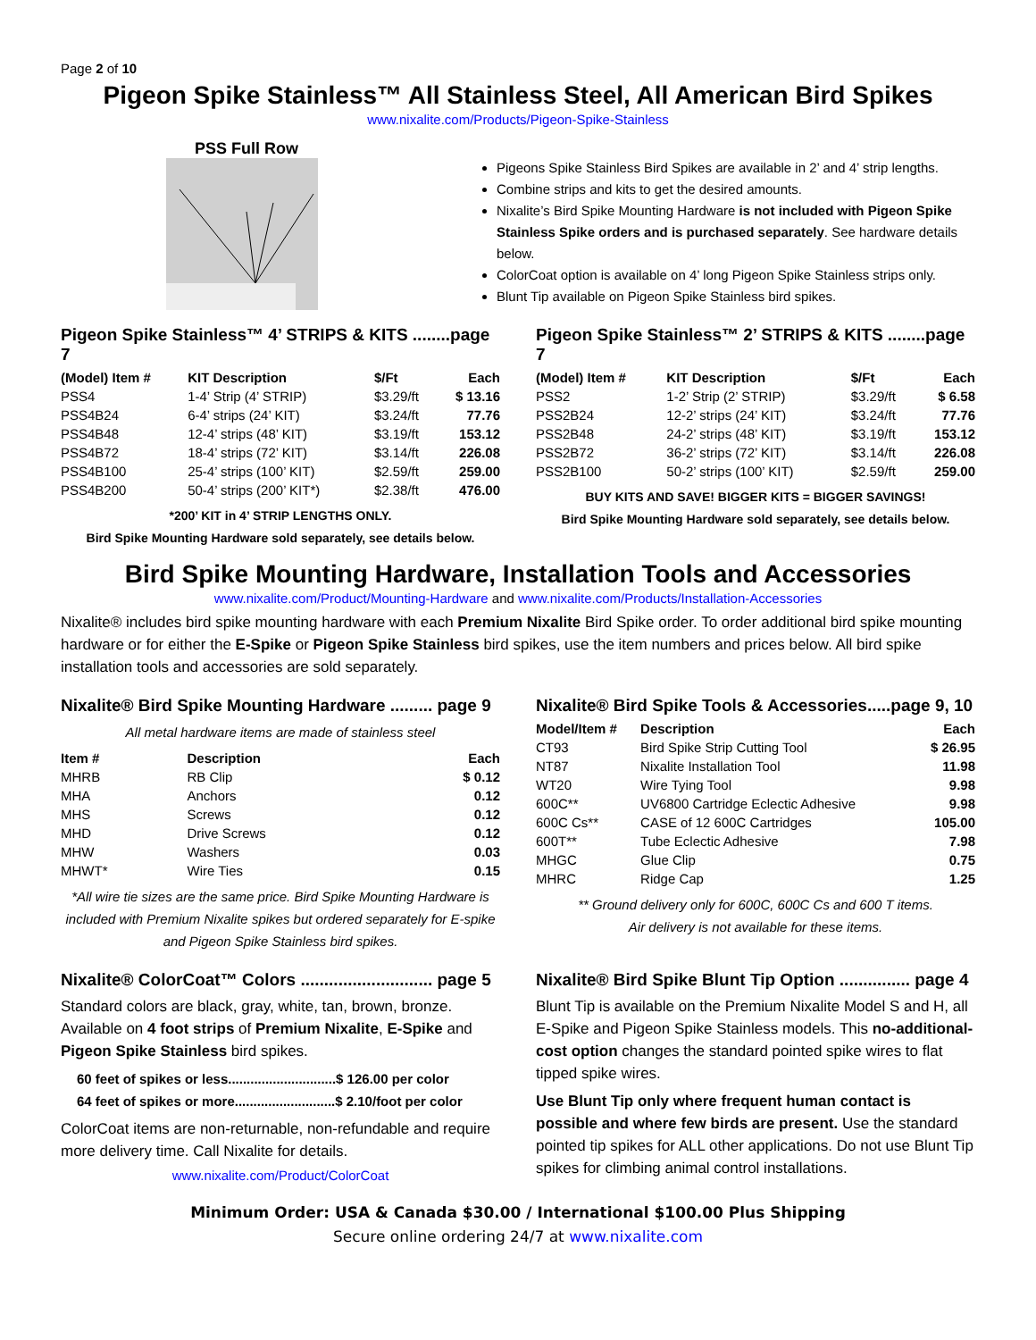Page 2 of 10
Pigeon Spike Stainless™ All Stainless Steel, All American Bird Spikes
www.nixalite.com/Products/Pigeon-Spike-Stainless
PSS Full Row
Pigeons Spike Stainless Bird Spikes are available in 2’ and 4’ strip lengths.
Combine strips and kits to get the desired amounts.
Nixalite’s Bird Spike Mounting Hardware is not included with Pigeon Spike Stainless Spike orders and is purchased separately. See hardware details below.
ColorCoat option is available on 4’ long Pigeon Spike Stainless strips only.
Blunt Tip available on Pigeon Spike Stainless bird spikes.
Pigeon Spike Stainless™ 4’ STRIPS & KITS ........page 7
| (Model) Item # | KIT Description | $/Ft | Each |
| --- | --- | --- | --- |
| PSS4 | 1-4’ Strip (4’ STRIP) | $3.29/ft | $ 13.16 |
| PSS4B24 | 6-4’ strips (24’ KIT) | $3.24/ft | 77.76 |
| PSS4B48 | 12-4’ strips (48’ KIT) | $3.19/ft | 153.12 |
| PSS4B72 | 18-4’ strips (72’ KIT) | $3.14/ft | 226.08 |
| PSS4B100 | 25-4’ strips (100’ KIT) | $2.59/ft | 259.00 |
| PSS4B200 | 50-4’ strips (200’ KIT*) | $2.38/ft | 476.00 |
*200’ KIT in 4’ STRIP LENGTHS ONLY.
Bird Spike Mounting Hardware sold separately, see details below.
Pigeon Spike Stainless™ 2’ STRIPS & KITS ........page 7
| (Model) Item # | KIT Description | $/Ft | Each |
| --- | --- | --- | --- |
| PSS2 | 1-2’ Strip (2’ STRIP) | $3.29/ft | $ 6.58 |
| PSS2B24 | 12-2’ strips (24’ KIT) | $3.24/ft | 77.76 |
| PSS2B48 | 24-2’ strips (48’ KIT) | $3.19/ft | 153.12 |
| PSS2B72 | 36-2’ strips (72’ KIT) | $3.14/ft | 226.08 |
| PSS2B100 | 50-2’ strips (100’ KIT) | $2.59/ft | 259.00 |
BUY KITS AND SAVE! BIGGER KITS = BIGGER SAVINGS!
Bird Spike Mounting Hardware sold separately, see details below.
Bird Spike Mounting Hardware, Installation Tools and Accessories
www.nixalite.com/Product/Mounting-Hardware and www.nixalite.com/Products/Installation-Accessories
Nixalite® includes bird spike mounting hardware with each Premium Nixalite Bird Spike order. To order additional bird spike mounting hardware or for either the E-Spike or Pigeon Spike Stainless bird spikes, use the item numbers and prices below. All bird spike installation tools and accessories are sold separately.
Nixalite® Bird Spike Mounting Hardware ......... page 9
All metal hardware items are made of stainless steel
| Item # | Description | Each |
| --- | --- | --- |
| MHRB | RB Clip | $ 0.12 |
| MHA | Anchors | 0.12 |
| MHS | Screws | 0.12 |
| MHD | Drive Screws | 0.12 |
| MHW | Washers | 0.03 |
| MHWT* | Wire Ties | 0.15 |
*All wire tie sizes are the same price. Bird Spike Mounting Hardware is included with Premium Nixalite spikes but ordered separately for E-spike and Pigeon Spike Stainless bird spikes.
Nixalite® Bird Spike Tools & Accessories.....page 9, 10
| Model/Item # | Description | Each |
| --- | --- | --- |
| CT93 | Bird Spike Strip Cutting Tool | $ 26.95 |
| NT87 | Nixalite Installation Tool | 11.98 |
| WT20 | Wire Tying Tool | 9.98 |
| 600C** | UV6800 Cartridge Eclectic Adhesive | 9.98 |
| 600C Cs** | CASE of 12 600C Cartridges | 105.00 |
| 600T** | Tube Eclectic Adhesive | 7.98 |
| MHGC | Glue Clip | 0.75 |
| MHRC | Ridge Cap | 1.25 |
** Ground delivery only for 600C, 600C Cs and 600 T items.
Air delivery is not available for these items.
Nixalite® ColorCoat™ Colors ............................ page 5
Standard colors are black, gray, white, tan, brown, bronze. Available on 4 foot strips of Premium Nixalite, E-Spike and Pigeon Spike Stainless bird spikes.
60 feet of spikes or less.............................$ 126.00 per color
64 feet of spikes or more...........................$ 2.10/foot per color
ColorCoat items are non-returnable, non-refundable and require more delivery time. Call Nixalite for details.
www.nixalite.com/Product/ColorCoat
Nixalite® Bird Spike Blunt Tip Option ............... page 4
Blunt Tip is available on the Premium Nixalite Model S and H, all E-Spike and Pigeon Spike Stainless models. This no-additional-cost option changes the standard pointed spike wires to flat tipped spike wires.
Use Blunt Tip only where frequent human contact is possible and where few birds are present. Use the standard pointed tip spikes for ALL other applications. Do not use Blunt Tip spikes for climbing animal control installations.
Minimum Order: USA & Canada $30.00 / International $100.00 Plus Shipping
Secure online ordering 24/7 at www.nixalite.com